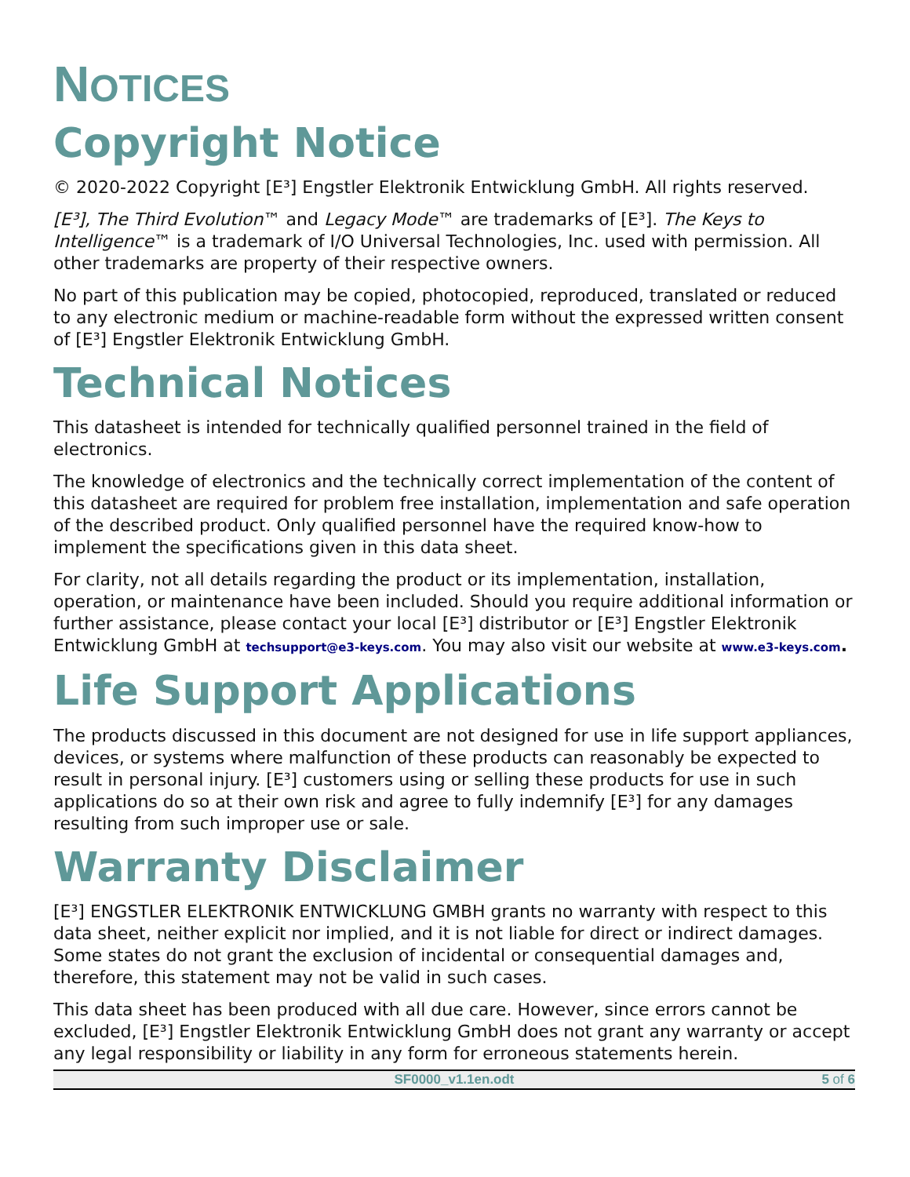NOTICES
Copyright Notice
© 2020-2022 Copyright [E³] Engstler Elektronik Entwicklung GmbH. All rights reserved.
[E³], The Third Evolution™ and Legacy Mode™ are trademarks of [E³]. The Keys to Intelligence™ is a trademark of I/O Universal Technologies, Inc. used with permission. All other trademarks are property of their respective owners.
No part of this publication may be copied, photocopied, reproduced, translated or reduced to any electronic medium or machine-readable form without the expressed written consent of [E³] Engstler Elektronik Entwicklung GmbH.
Technical Notices
This datasheet is intended for technically qualified personnel trained in the field of electronics.
The knowledge of electronics and the technically correct implementation of the content of this datasheet are required for problem free installation, implementation and safe operation of the described product. Only qualified personnel have the required know-how to implement the specifications given in this data sheet.
For clarity, not all details regarding the product or its implementation, installation, operation, or maintenance have been included. Should you require additional information or further assistance, please contact your local [E³] distributor or [E³] Engstler Elektronik Entwicklung GmbH at techsupport@e3-keys.com. You may also visit our website at www.e3-keys.com.
Life Support Applications
The products discussed in this document are not designed for use in life support appliances, devices, or systems where malfunction of these products can reasonably be expected to result in personal injury. [E³] customers using or selling these products for use in such applications do so at their own risk and agree to fully indemnify [E³] for any damages resulting from such improper use or sale.
Warranty Disclaimer
[E³] ENGSTLER ELEKTRONIK ENTWICKLUNG GMBH grants no warranty with respect to this data sheet, neither explicit nor implied, and it is not liable for direct or indirect damages. Some states do not grant the exclusion of incidental or consequential damages and, therefore, this statement may not be valid in such cases.
This data sheet has been produced with all due care. However, since errors cannot be excluded, [E³] Engstler Elektronik Entwicklung GmbH does not grant any warranty or accept any legal responsibility or liability in any form for erroneous statements herein.
SF0000_v1.1en.odt 5 of 6